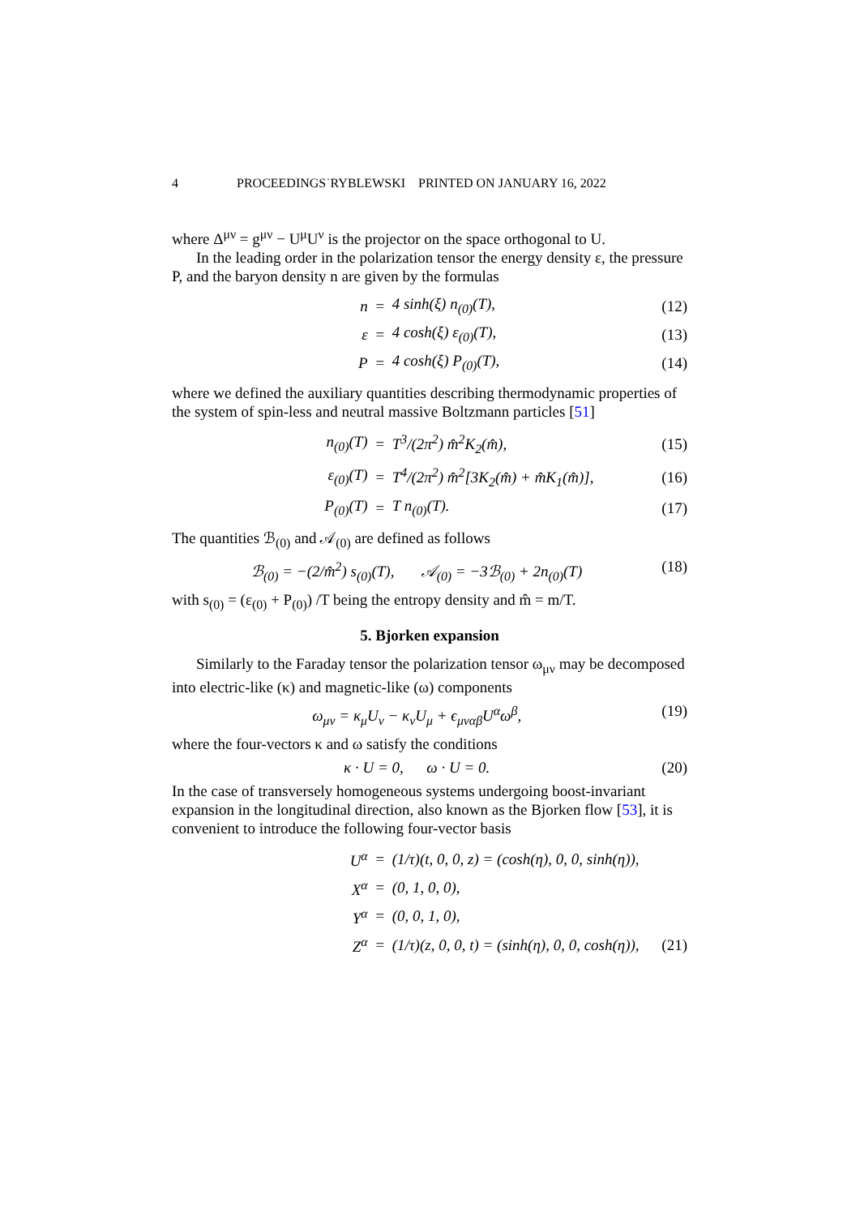4 PROCEEDINGS˙RYBLEWSKI PRINTED ON JANUARY 16, 2022
where Δ<sup>μν</sup> = g<sup>μν</sup> − U<sup>μ</sup>U<sup>ν</sup> is the projector on the space orthogonal to U.
In the leading order in the polarization tensor the energy density ε, the pressure P, and the baryon density n are given by the formulas
| n | = | 4 sinh(ξ) n<sub>(0)</sub>(T), | (12) |
| ε | = | 4 cosh(ξ) ε<sub>(0)</sub>(T), | (13) |
| P | = | 4 cosh(ξ) P<sub>(0)</sub>(T), | (14) |
where we defined the auxiliary quantities describing thermodynamic properties of the system of spin-less and neutral massive Boltzmann particles [51]
| n<sub>(0)</sub>(T) | = | T<sup>3</sup>/(2π<sup>2</sup>) m̂<sup>2</sup>K<sub>2</sub>(m̂), | (15) |
| ε<sub>(0)</sub>(T) | = | T<sup>4</sup>/(2π<sup>2</sup>) m̂<sup>2</sup>[3K<sub>2</sub>(m̂) + m̂K<sub>1</sub>(m̂)], | (16) |
| P<sub>(0)</sub>(T) | = | T n<sub>(0)</sub>(T). | (17) |
The quantities ℬ<sub>(0)</sub> and 𝒜<sub>(0)</sub> are defined as follows
ℬ<sub>(0)</sub> = −(2/m̂<sup>2</sup>) s<sub>(0)</sub>(T), 𝒜<sub>(0)</sub> = −3ℬ<sub>(0)</sub> + 2n<sub>(0)</sub>(T) (18)
with s<sub>(0)</sub> = (ε<sub>(0)</sub> + P<sub>(0)</sub>) /T being the entropy density and m̂ = m/T.
5. Bjorken expansion
Similarly to the Faraday tensor the polarization tensor ω<sub>μν</sub> may be decomposed into electric-like (κ) and magnetic-like (ω) components
ω<sub>μν</sub> = κ<sub>μ</sub>U<sub>ν</sub> − κ<sub>ν</sub>U<sub>μ</sub> + ϵ<sub>μναβ</sub>U<sup>α</sup>ω<sup>β</sup>, (19)
where the four-vectors κ and ω satisfy the conditions
κ · U = 0, ω · U = 0. (20)
In the case of transversely homogeneous systems undergoing boost-invariant expansion in the longitudinal direction, also known as the Bjorken flow [53], it is convenient to introduce the following four-vector basis
| U<sup>α</sup> | = | (1/τ)(t, 0, 0, z) = (cosh(η), 0, 0, sinh(η)), | |
| X<sup>α</sup> | = | (0, 1, 0, 0), | |
| Y<sup>α</sup> | = | (0, 0, 1, 0), | |
| Z<sup>α</sup> | = | (1/τ)(z, 0, 0, t) = (sinh(η), 0, 0, cosh(η)), | (21) |